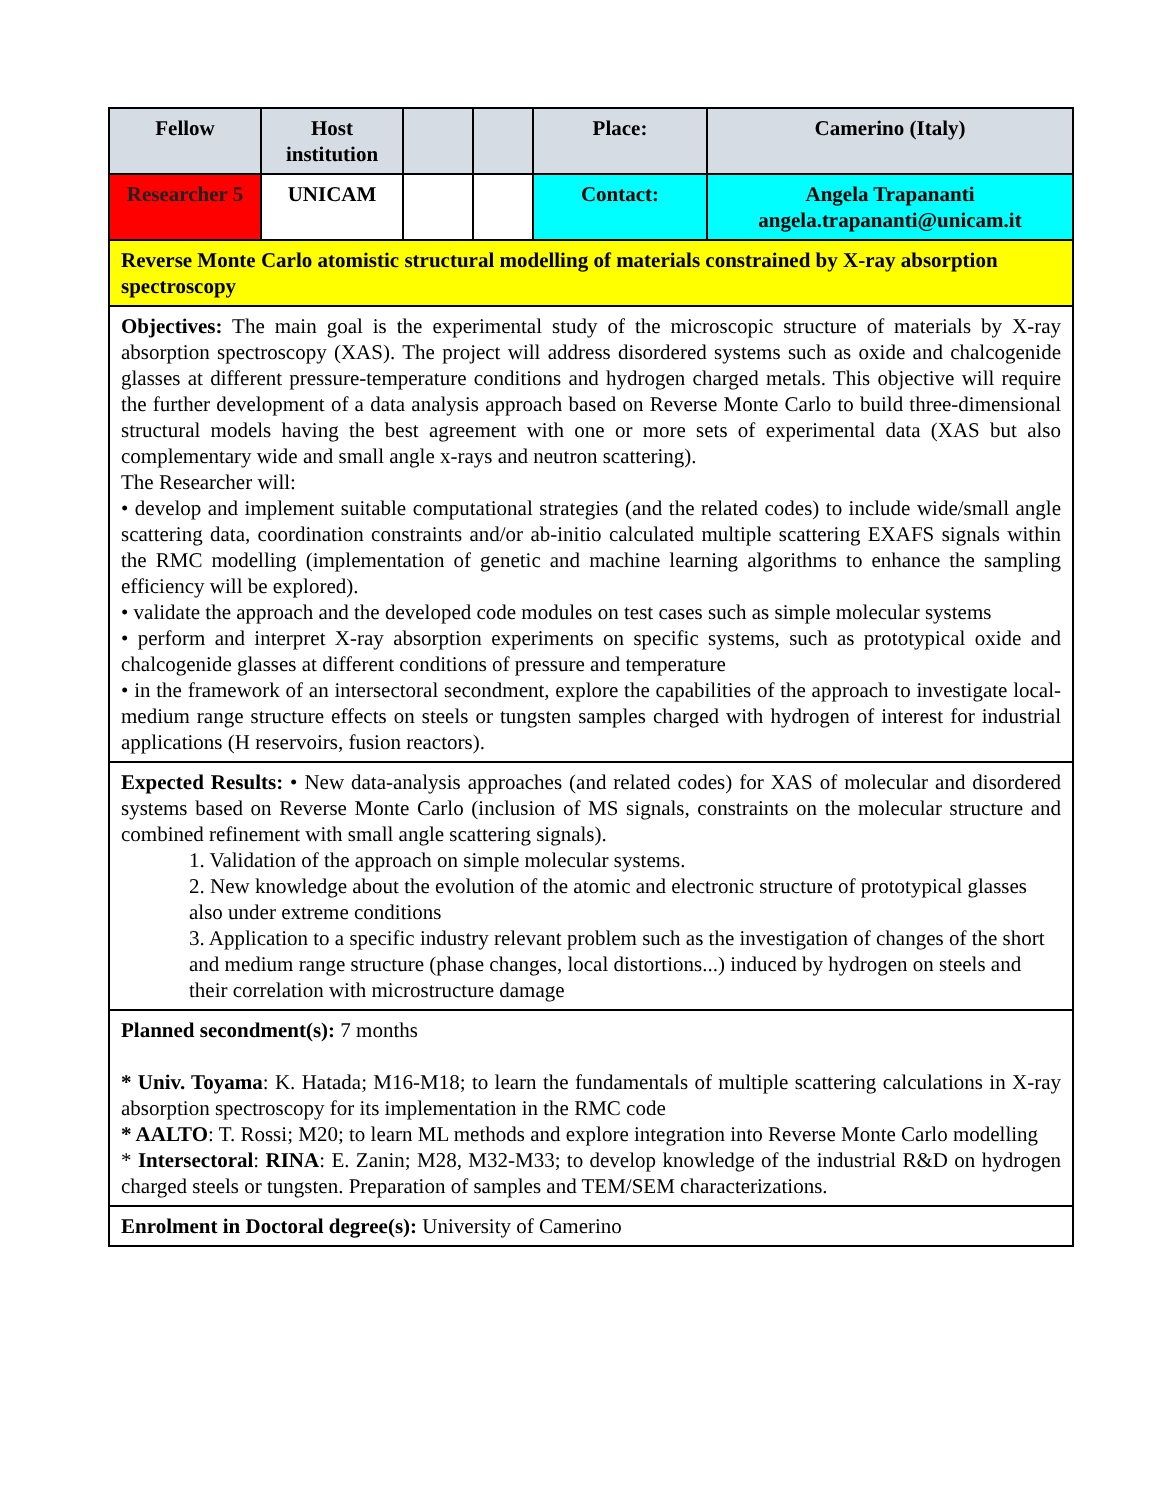| Fellow | Host institution | | | Place: | Camerino (Italy) |
| Researcher 5 | UNICAM | | | Contact: | Angela Trapananti angela.trapananti@unicam.it |
| Reverse Monte Carlo atomistic structural modelling of materials constrained by X-ray absorption spectroscopy | | | | | |
| Objectives: The main goal is the experimental study of the microscopic structure of materials by X-ray absorption spectroscopy (XAS). The project will address disordered systems such as oxide and chalcogenide glasses at different pressure-temperature conditions and hydrogen charged metals. This objective will require the further development of a data analysis approach based on Reverse Monte Carlo to build three-dimensional structural models having the best agreement with one or more sets of experimental data (XAS but also complementary wide and small angle x-rays and neutron scattering). The Researcher will: • develop and implement suitable computational strategies (and the related codes) to include wide/small angle scattering data, coordination constraints and/or ab-initio calculated multiple scattering EXAFS signals within the RMC modelling (implementation of genetic and machine learning algorithms to enhance the sampling efficiency will be explored). • validate the approach and the developed code modules on test cases such as simple molecular systems • perform and interpret X-ray absorption experiments on specific systems, such as prototypical oxide and chalcogenide glasses at different conditions of pressure and temperature • in the framework of an intersectoral secondment, explore the capabilities of the approach to investigate local-medium range structure effects on steels or tungsten samples charged with hydrogen of interest for industrial applications (H reservoirs, fusion reactors). | | | | | |
| Expected Results: • New data-analysis approaches (and related codes) for XAS of molecular and disordered systems based on Reverse Monte Carlo (inclusion of MS signals, constraints on the molecular structure and combined refinement with small angle scattering signals). 1. Validation of the approach on simple molecular systems. 2. New knowledge about the evolution of the atomic and electronic structure of prototypical glasses also under extreme conditions 3. Application to a specific industry relevant problem such as the investigation of changes of the short and medium range structure (phase changes, local distortions...) induced by hydrogen on steels and their correlation with microstructure damage | | | | | |
| Planned secondment(s): 7 months * Univ. Toyama : K. Hatada; M16-M18; to learn the fundamentals of multiple scattering calculations in X-ray absorption spectroscopy for its implementation in the RMC code * AALTO : T. Rossi; M20; to learn ML methods and explore integration into Reverse Monte Carlo modelling * Intersectoral : RINA : E. Zanin; M28, M32-M33; to develop knowledge of the industrial R&D on hydrogen charged steels or tungsten. Preparation of samples and TEM/SEM characterizations. | | | | | |
| Enrolment in Doctoral degree(s): University of Camerino | | | | | |